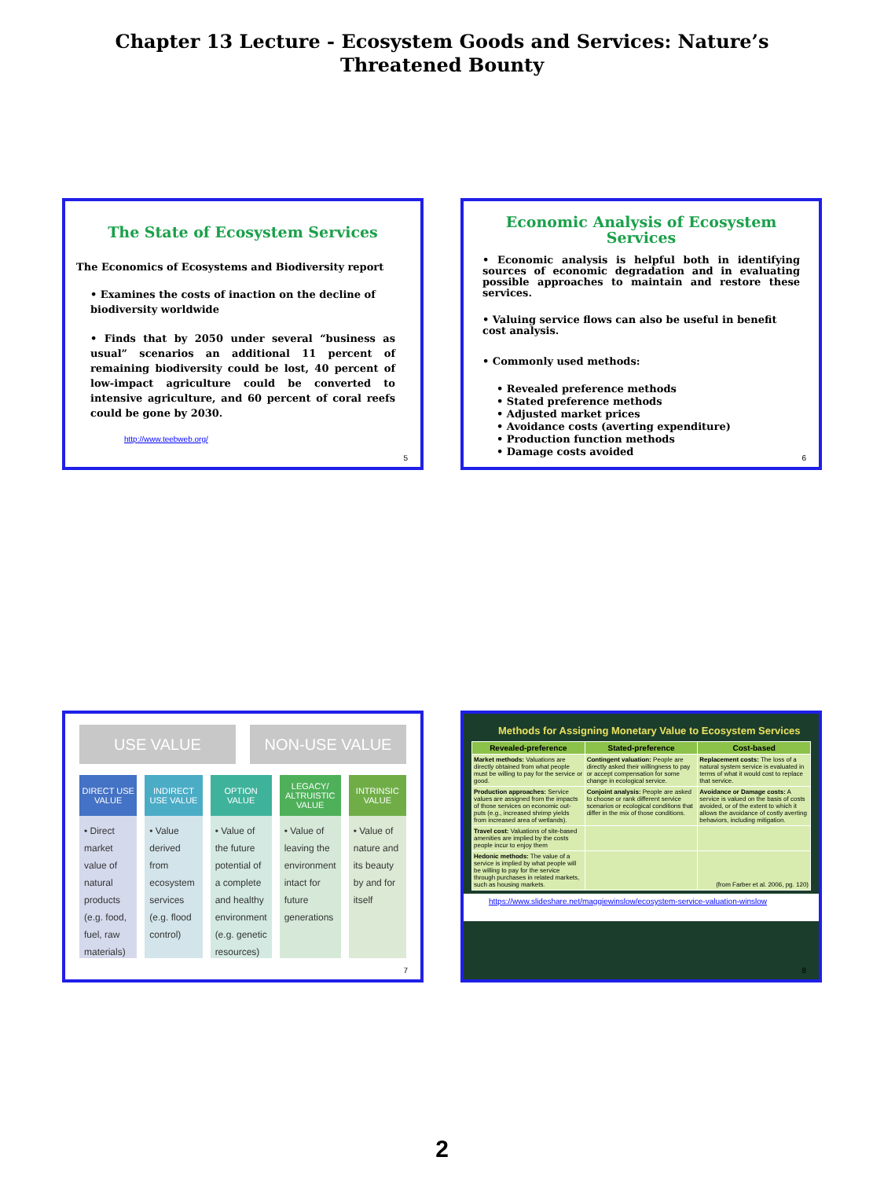Chapter 13 Lecture - Ecosystem Goods and Services: Nature’s
Threatened Bounty
The State of Ecosystem Services
The Economics of Ecosystems and Biodiversity report
• Examines the costs of inaction on the decline of biodiversity worldwide
• Finds that by 2050 under several “business as usual” scenarios an additional 11 percent of remaining biodiversity could be lost, 40 percent of low-impact agriculture could be converted to intensive agriculture, and 60 percent of coral reefs could be gone by 2030.
http://www.teebweb.org/
5
Economic Analysis of Ecosystem
Services
• Economic analysis is helpful both in identifying sources of economic degradation and in evaluating possible approaches to maintain and restore these services.
• Valuing service flows can also be useful in benefit cost analysis.
• Commonly used methods:
• Revealed preference methods
• Stated preference methods
• Adjusted market prices
• Avoidance costs (averting expenditure)
• Production function methods
• Damage costs avoided
6
USE VALUE NON-USE VALUE
DIRECT USE VALUE
• Direct market value of natural products (e.g. food, fuel, raw materials)
INDIRECT USE VALUE
• Value derived from ecosystem services (e.g. flood control)
OPTION VALUE
• Value of the future potential of a complete and healthy environment (e.g. genetic resources)
LEGACY/ ALTRUISTIC VALUE
• Value of leaving the environment intact for future generations
INTRINSIC VALUE
• Value of nature and its beauty by and for itself
7
Methods for Assigning Monetary Value to Ecosystem Services
| Revealed-preference | Stated-preference | Cost-based |
| --- | --- | --- |
| Market methods: Valuations are directly obtained from what people must be willing to pay for the service or good. | Contingent valuation: People are directly asked their willingness to pay or accept compensation for some change in ecological service. | Replacement costs: The loss of a natural system service is evaluated in terms of what it would cost to replace that service. |
| Production approaches: Service values are assigned from the impacts of those services on economic out-puts (e.g., increased shrimp yields from increased area of wetlands). | Conjoint analysis: People are asked to choose or rank different service scenarios or ecological conditions that differ in the mix of those conditions. | Avoidance or Damage costs: A service is valued on the basis of costs avoided, or of the extent to which it allows the avoidance of costly averting behaviors, including mitigation. |
| Travel cost: Valuations of site-based amenities are implied by the costs people incur to enjoy them | | |
| Hedonic methods: The value of a service is implied by what people will be willing to pay for the service through purchases in related markets, such as housing markets. | | (from Farber et al. 2006, pg. 120) |
https://www.slideshare.net/maggiewinslow/ecosystem-service-valuation-winslow
8
2